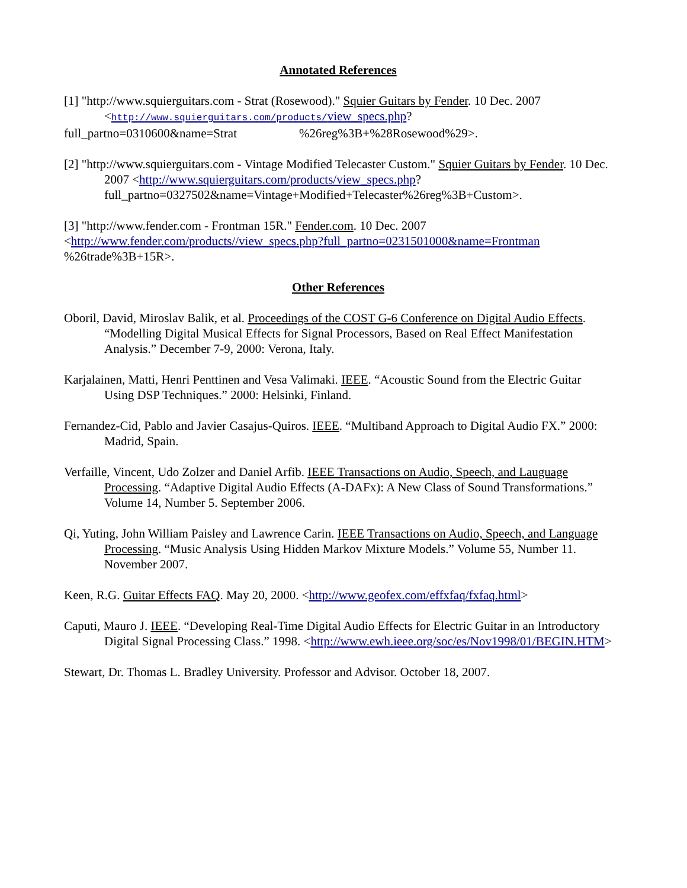Annotated References
[1] "http://www.squierguitars.com - Strat (Rosewood)." Squier Guitars by Fender. 10 Dec. 2007 <http://www.squierguitars.com/products/view_specs.php?
full_partno=0310600&name=Strat %26reg%3B+%28Rosewood%29>.
[2] "http://www.squierguitars.com - Vintage Modified Telecaster Custom." Squier Guitars by Fender. 10 Dec. 2007 <http://www.squierguitars.com/products/view_specs.php? full_partno=0327502&name=Vintage+Modified+Telecaster%26reg%3B+Custom>.
[3] "http://www.fender.com - Frontman 15R." Fender.com. 10 Dec. 2007
<http://www.fender.com/products//view_specs.php?full_partno=0231501000&name=Frontman
%26trade%3B+15R>.
Other References
Oboril, David, Miroslav Balik, et al. Proceedings of the COST G-6 Conference on Digital Audio Effects. “Modelling Digital Musical Effects for Signal Processors, Based on Real Effect Manifestation Analysis.” December 7-9, 2000: Verona, Italy.
Karjalainen, Matti, Henri Penttinen and Vesa Valimaki. IEEE. “Acoustic Sound from the Electric Guitar Using DSP Techniques.” 2000: Helsinki, Finland.
Fernandez-Cid, Pablo and Javier Casajus-Quiros. IEEE. “Multiband Approach to Digital Audio FX.” 2000: Madrid, Spain.
Verfaille, Vincent, Udo Zolzer and Daniel Arfib. IEEE Transactions on Audio, Speech, and Lauguage Processing. “Adaptive Digital Audio Effects (A-DAFx): A New Class of Sound Transformations.” Volume 14, Number 5. September 2006.
Qi, Yuting, John William Paisley and Lawrence Carin. IEEE Transactions on Audio, Speech, and Language Processing. “Music Analysis Using Hidden Markov Mixture Models.” Volume 55, Number 11. November 2007.
Keen, R.G. Guitar Effects FAQ. May 20, 2000. <http://www.geofex.com/effxfaq/fxfaq.html>
Caputi, Mauro J. IEEE. “Developing Real-Time Digital Audio Effects for Electric Guitar in an Introductory Digital Signal Processing Class.” 1998. <http://www.ewh.ieee.org/soc/es/Nov1998/01/BEGIN.HTM>
Stewart, Dr. Thomas L. Bradley University. Professor and Advisor. October 18, 2007.